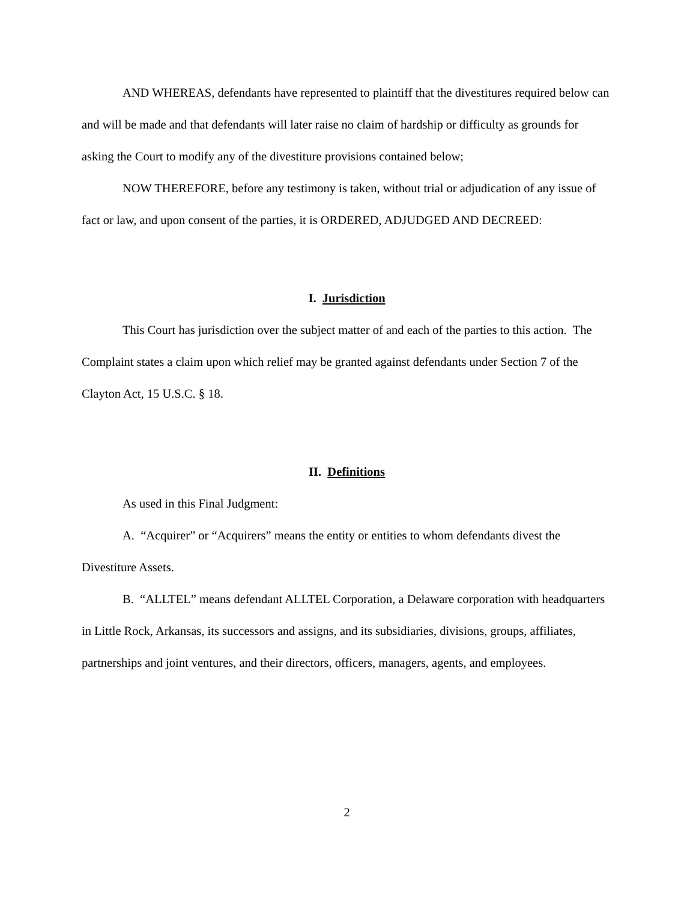AND WHEREAS, defendants have represented to plaintiff that the divestitures required below can and will be made and that defendants will later raise no claim of hardship or difficulty as grounds for asking the Court to modify any of the divestiture provisions contained below;
NOW THEREFORE, before any testimony is taken, without trial or adjudication of any issue of fact or law, and upon consent of the parties, it is ORDERED, ADJUDGED AND DECREED:
I. Jurisdiction
This Court has jurisdiction over the subject matter of and each of the parties to this action. The Complaint states a claim upon which relief may be granted against defendants under Section 7 of the Clayton Act, 15 U.S.C. § 18.
II. Definitions
As used in this Final Judgment:
A. “Acquirer” or “Acquirers” means the entity or entities to whom defendants divest the Divestiture Assets.
B. “ALLTEL” means defendant ALLTEL Corporation, a Delaware corporation with headquarters in Little Rock, Arkansas, its successors and assigns, and its subsidiaries, divisions, groups, affiliates, partnerships and joint ventures, and their directors, officers, managers, agents, and employees.
2